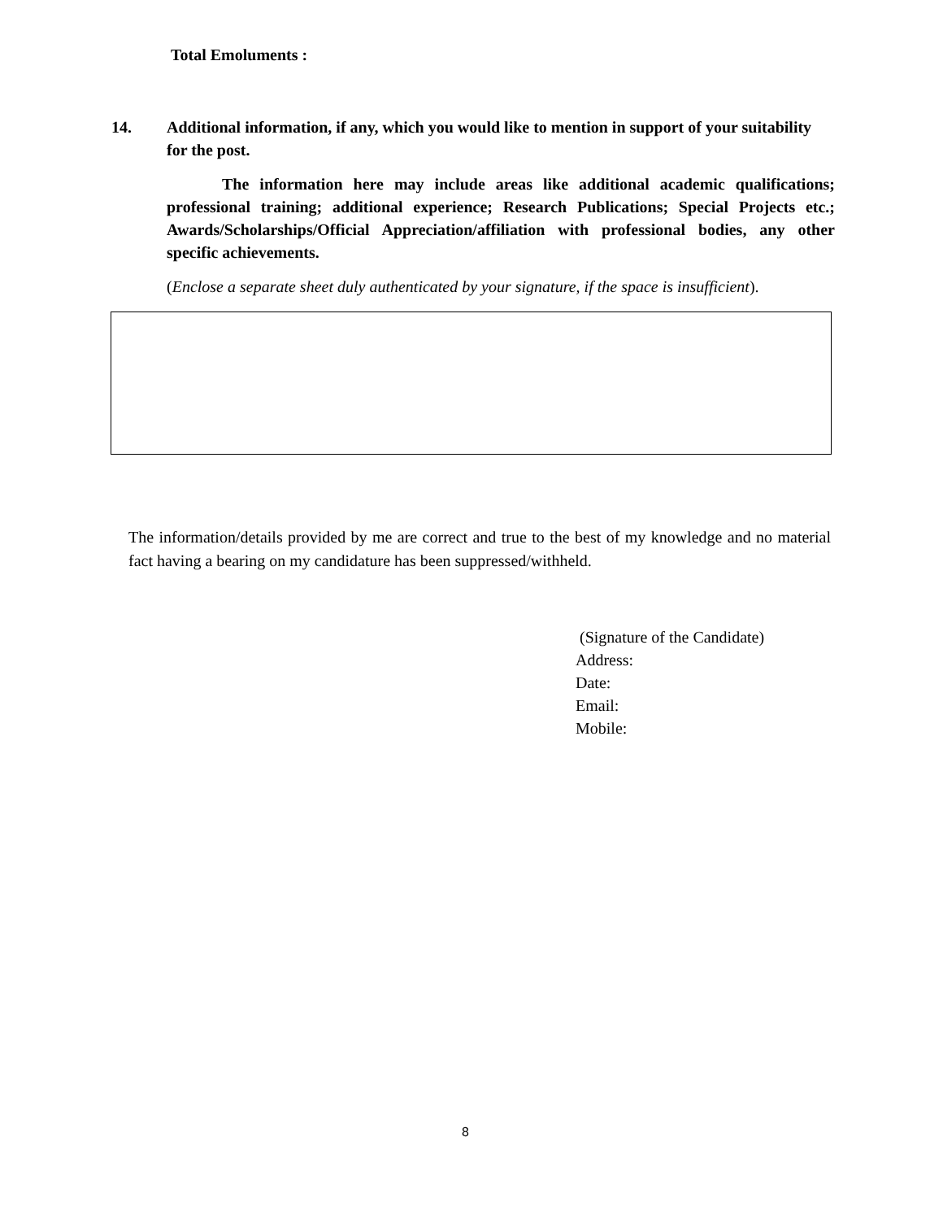Total Emoluments :
14. Additional information, if any, which you would like to mention in support of your suitability for the post.
The information here may include areas like additional academic qualifications; professional training; additional experience; Research Publications; Special Projects etc.; Awards/Scholarships/Official Appreciation/affiliation with professional bodies, any other specific achievements.
(Enclose a separate sheet duly authenticated by your signature, if the space is insufficient).
The information/details provided by me are correct and true to the best of my knowledge and no material fact having a bearing on my candidature has been suppressed/withheld.
(Signature of the Candidate)
Address:
Date:
Email:
Mobile:
8